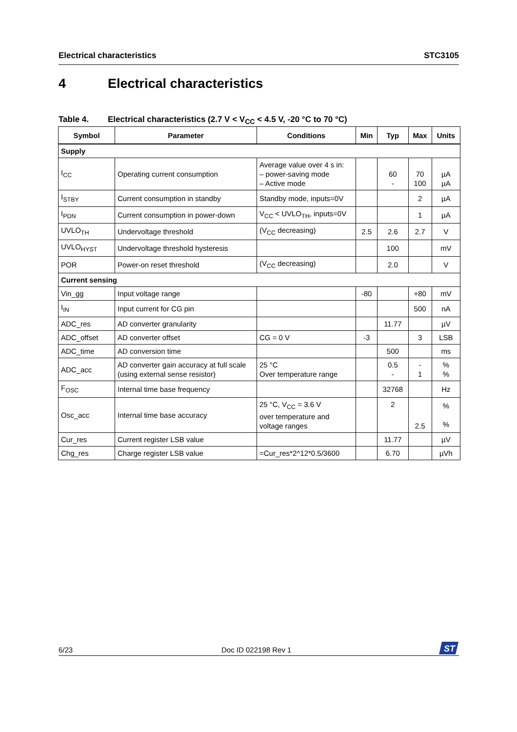Electrical characteristics STC3105
4 Electrical characteristics
Table 4. Electrical characteristics (2.7 V < V<sub>CC</sub> < 4.5 V, -20 °C to 70 °C)
| Symbol | Parameter | Conditions | Min | Typ | Max | Units |
| --- | --- | --- | --- | --- | --- | --- |
| Supply | | | | | | |
| I<sub>CC</sub> | Operating current consumption | Average value over 4 s in: – power-saving mode – Active mode | | 60 - | 70 100 | µA µA |
| I<sub>STBY</sub> | Current consumption in standby | Standby mode, inputs=0V | | | 2 | µA |
| I<sub>PDN</sub> | Current consumption in power-down | V<sub>CC</sub> < UVLO<sub>TH</sub>, inputs=0V | | | 1 | µA |
| UVLO<sub>TH</sub> | Undervoltage threshold | (V<sub>CC</sub> decreasing) | 2.5 | 2.6 | 2.7 | V |
| UVLO<sub>HYST</sub> | Undervoltage threshold hysteresis | | | 100 | | mV |
| POR | Power-on reset threshold | (V<sub>CC</sub> decreasing) | | 2.0 | | V |
| Current sensing | | | | | | |
| Vin_gg | Input voltage range | | -80 | | +80 | mV |
| I<sub>IN</sub> | Input current for CG pin | | | | 500 | nA |
| ADC_res | AD converter granularity | | | 11.77 | | µV |
| ADC_offset | AD converter offset | CG = 0 V | -3 | | 3 | LSB |
| ADC_time | AD conversion time | | | 500 | | ms |
| ADC_acc | AD converter gain accuracy at full scale (using external sense resistor) | 25 °C Over temperature range | | 0.5 - | - 1 | % % |
| F<sub>OSC</sub> | Internal time base frequency | | | 32768 | | Hz |
| Osc_acc | Internal time base accuracy | 25 °C, V<sub>CC</sub> = 3.6 V over temperature and voltage ranges | | 2 | 2.5 | % % |
| Cur_res | Current register LSB value | | | 11.77 | | µV |
| Chg_res | Charge register LSB value | =Cur_res*2^12*0.5/3600 | | 6.70 | | µVh |
6/23 Doc ID 022198 Rev 1
ST